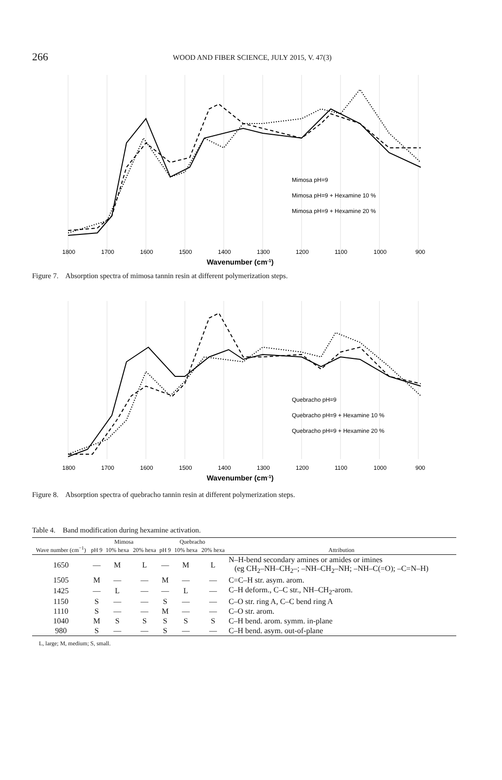266
WOOD AND FIBER SCIENCE, JULY 2015, V. 47(3)
Mimosa pH=9
Mimosa pH=9 + Hexamine 10 %
Mimosa pH=9 + Hexamine 20 %
1800
1700
1600
1500
1400
1300
1200
1100
1000
900
Wavenumber (cm-1)
Figure 7. Absorption spectra of mimosa tannin resin at different polymerization steps.
Quebracho pH=9
Quebracho pH=9 + Hexamine 10 %
Quebracho pH=9 + Hexamine 20 %
1800
1700
1600
1500
1400
1300
1200
1100
1000
900
Wavenumber (cm-1)
Figure 8. Absorption spectra of quebracho tannin resin at different polymerization steps.
Table 4. Band modification during hexamine activation.
| Wave number (cm<sup>−1</sup>) | Mimosa | | | Quebracho | | | Attribution |
| --- | --- | --- | --- | --- | --- | --- | --- |
| | pH 9 | 10% hexa | 20% hexa | pH 9 | 10% hexa | 20% hexa | |
| 1650 | — | M | L | — | M | L | N–H-bend secondary amines or amides or imines (eg CH<sub>2</sub>–NH–CH<sub>2</sub>–; –NH–CH<sub>2</sub>–NH; –NH–C(=O); –C=N–H) |
| 1505 | M | — | — | M | — | — | C=C–H str. asym. arom. |
| 1425 | — | L | — | — | L | — | C–H deform., C–C str., NH–CH<sub>2</sub>-arom. |
| 1150 | S | — | — | S | — | — | C–O str. ring A, C–C bend ring A |
| 1110 | S | — | — | M | — | — | C–O str. arom. |
| 1040 | M | S | S | S | S | S | C–H bend. arom. symm. in-plane |
| 980 | S | — | — | S | — | — | C–H bend. asym. out-of-plane |
L, large; M, medium; S, small.